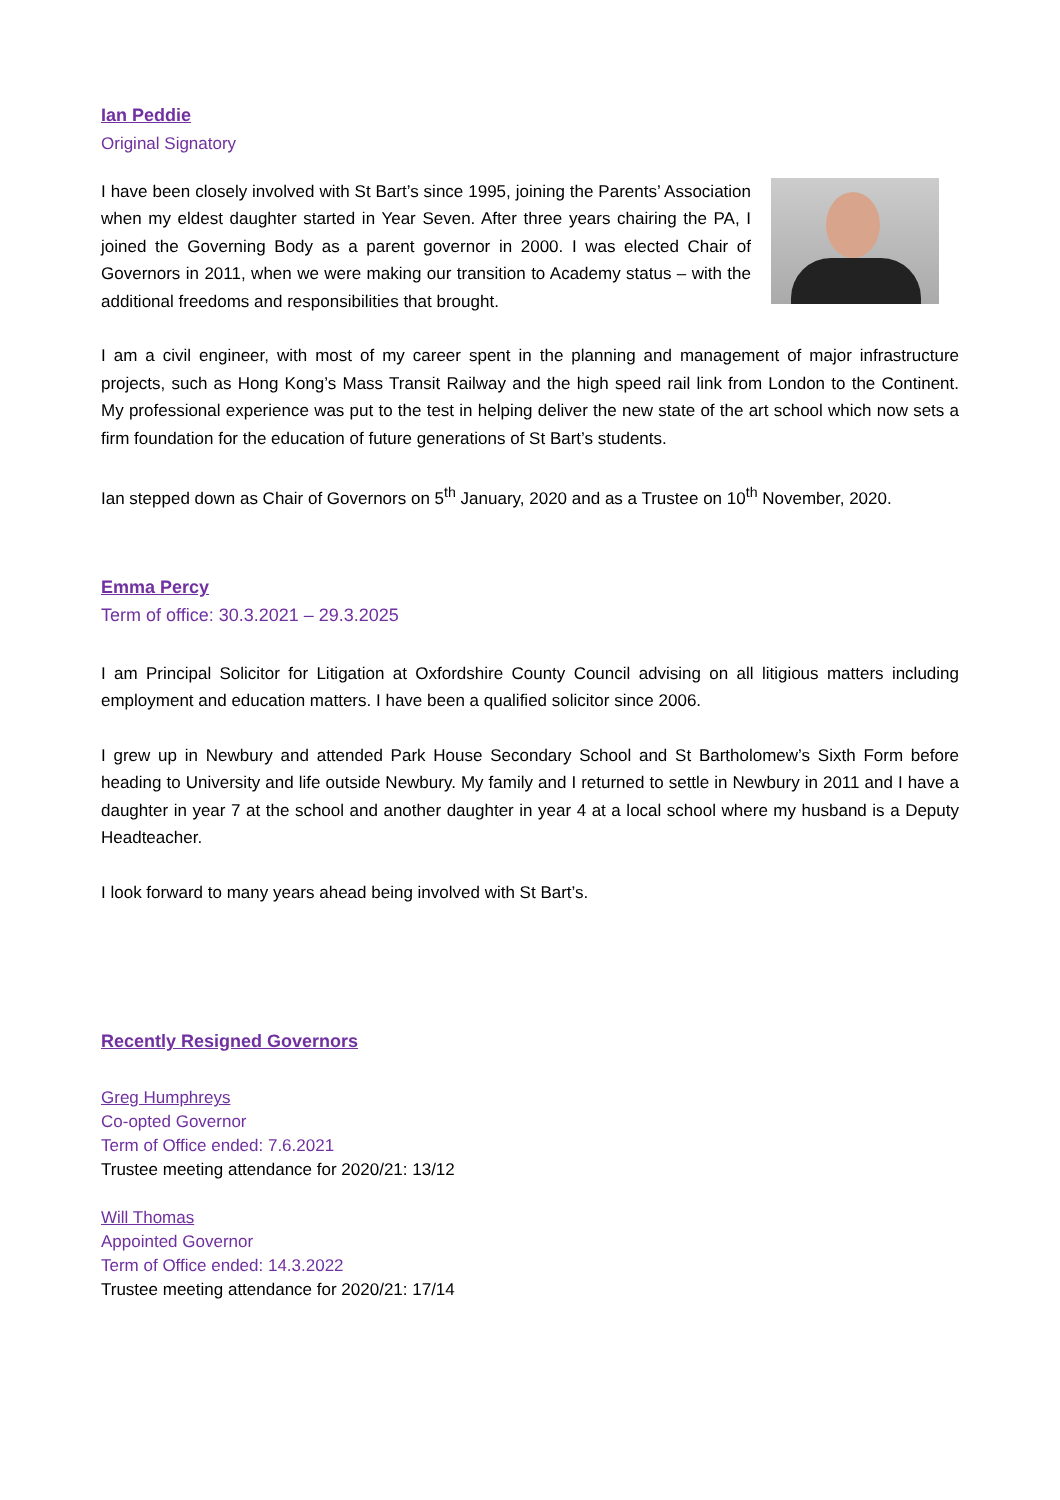Ian Peddie
Original Signatory
I have been closely involved with St Bart’s since 1995, joining the Parents’ Association when my eldest daughter started in Year Seven. After three years chairing the PA, I joined the Governing Body as a parent governor in 2000. I was elected Chair of Governors in 2011, when we were making our transition to Academy status – with the additional freedoms and responsibilities that brought.
I am a civil engineer, with most of my career spent in the planning and management of major infrastructure projects, such as Hong Kong’s Mass Transit Railway and the high speed rail link from London to the Continent. My professional experience was put to the test in helping deliver the new state of the art school which now sets a firm foundation for the education of future generations of St Bart’s students.
Ian stepped down as Chair of Governors on 5<sup>th</sup> January, 2020 and as a Trustee on 10<sup>th</sup> November, 2020.
Emma Percy
Term of office: 30.3.2021 – 29.3.2025
I am Principal Solicitor for Litigation at Oxfordshire County Council advising on all litigious matters including employment and education matters. I have been a qualified solicitor since 2006.
I grew up in Newbury and attended Park House Secondary School and St Bartholomew’s Sixth Form before heading to University and life outside Newbury. My family and I returned to settle in Newbury in 2011 and I have a daughter in year 7 at the school and another daughter in year 4 at a local school where my husband is a Deputy Headteacher.
I look forward to many years ahead being involved with St Bart’s.
Recently Resigned Governors
Greg Humphreys
Co-opted Governor
Term of Office ended: 7.6.2021
Trustee meeting attendance for 2020/21: 13/12
Will Thomas
Appointed Governor
Term of Office ended: 14.3.2022
Trustee meeting attendance for 2020/21: 17/14